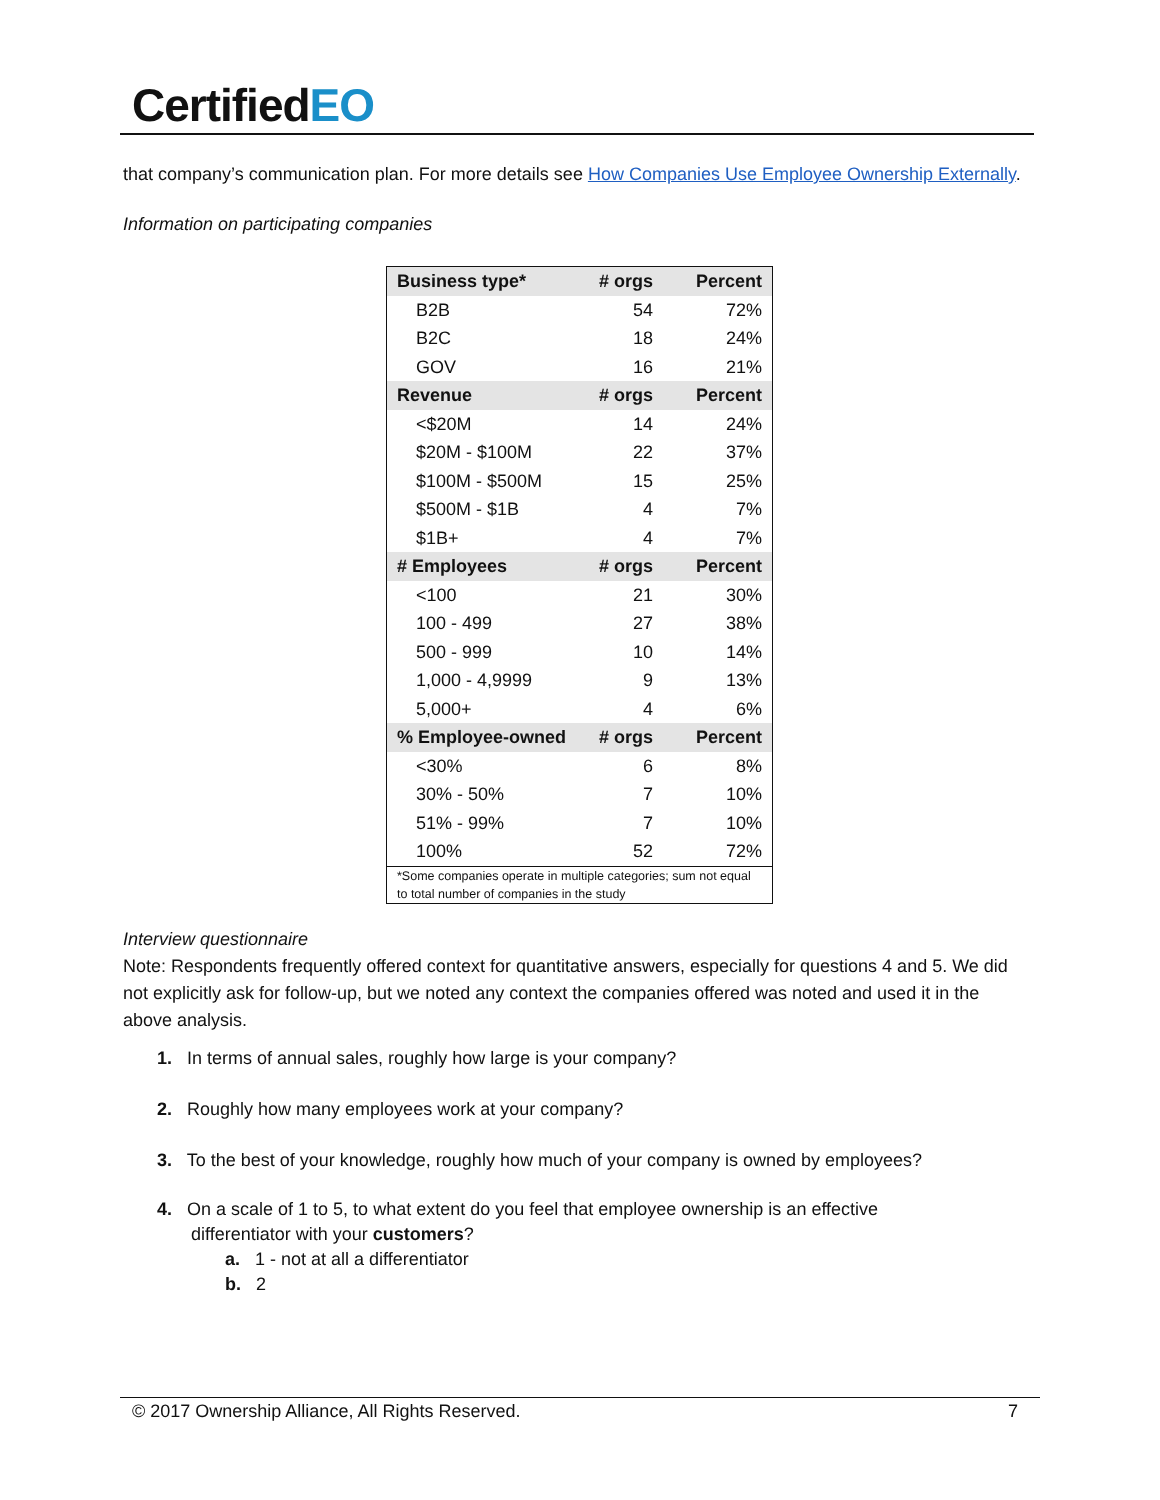CertifiedEO
that company’s communication plan. For more details see How Companies Use Employee Ownership Externally.
Information on participating companies
| Business type* | # orgs | Percent |
| --- | --- | --- |
| B2B | 54 | 72% |
| B2C | 18 | 24% |
| GOV | 16 | 21% |
| Revenue | # orgs | Percent |
| <$20M | 14 | 24% |
| $20M - $100M | 22 | 37% |
| $100M - $500M | 15 | 25% |
| $500M - $1B | 4 | 7% |
| $1B+ | 4 | 7% |
| # Employees | # orgs | Percent |
| <100 | 21 | 30% |
| 100 - 499 | 27 | 38% |
| 500 - 999 | 10 | 14% |
| 1,000 - 4,9999 | 9 | 13% |
| 5,000+ | 4 | 6% |
| % Employee-owned | # orgs | Percent |
| <30% | 6 | 8% |
| 30% - 50% | 7 | 10% |
| 51% - 99% | 7 | 10% |
| 100% | 52 | 72% |
| *Some companies operate in multiple categories; sum not equal to total number of companies in the study | | |
Interview questionnaire
Note: Respondents frequently offered context for quantitative answers, especially for questions 4 and 5. We did not explicitly ask for follow-up, but we noted any context the companies offered was noted and used it in the above analysis.
1. In terms of annual sales, roughly how large is your company?
2. Roughly how many employees work at your company?
3. To the best of your knowledge, roughly how much of your company is owned by employees?
4. On a scale of 1 to 5, to what extent do you feel that employee ownership is an effective
differentiator with your customers?
a. 1 - not at all a differentiator
b. 2
© 2017 Ownership Alliance, All Rights Reserved. 7